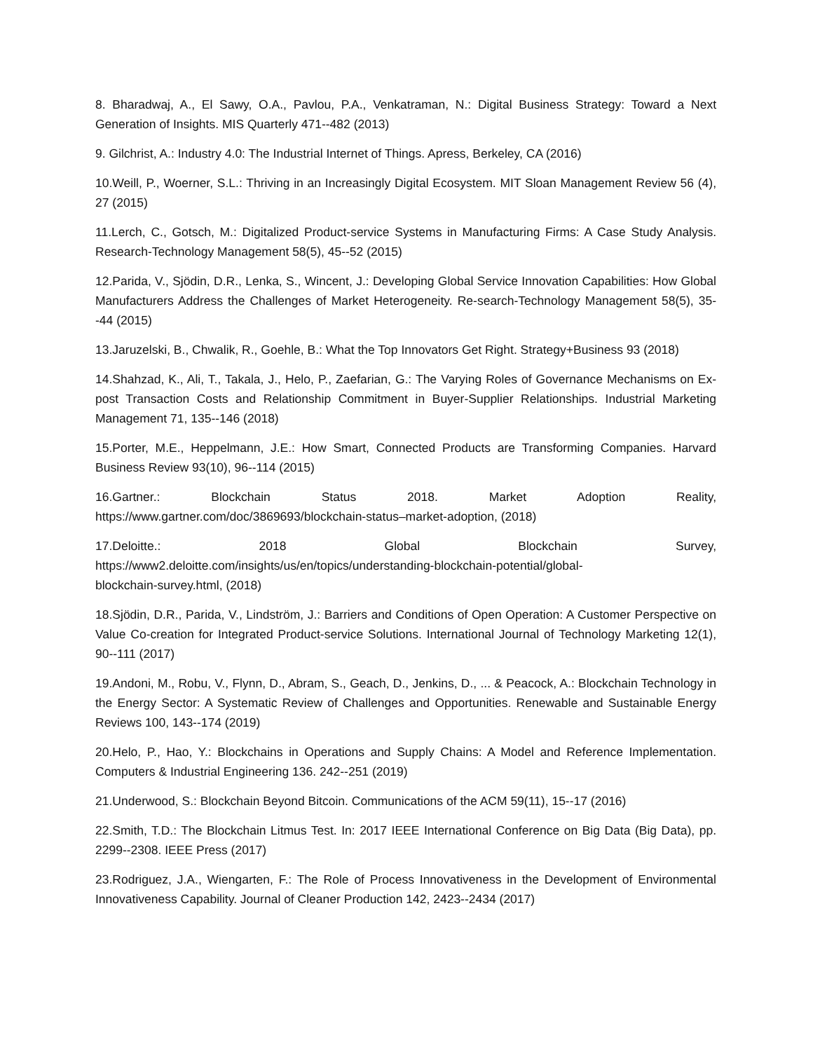8. Bharadwaj, A., El Sawy, O.A., Pavlou, P.A., Venkatraman, N.: Digital Business Strategy: Toward a Next Generation of Insights. MIS Quarterly 471--482 (2013)
9. Gilchrist, A.: Industry 4.0: The Industrial Internet of Things. Apress, Berkeley, CA (2016)
10.Weill, P., Woerner, S.L.: Thriving in an Increasingly Digital Ecosystem. MIT Sloan Management Review 56 (4), 27 (2015)
11.Lerch, C., Gotsch, M.: Digitalized Product-service Systems in Manufacturing Firms: A Case Study Analysis. Research-Technology Management 58(5), 45--52 (2015)
12.Parida, V., Sjödin, D.R., Lenka, S., Wincent, J.: Developing Global Service Innovation Capabilities: How Global Manufacturers Address the Challenges of Market Heterogeneity. Re-search-Technology Management 58(5), 35--44 (2015)
13.Jaruzelski, B., Chwalik, R., Goehle, B.: What the Top Innovators Get Right. Strategy+Business 93 (2018)
14.Shahzad, K., Ali, T., Takala, J., Helo, P., Zaefarian, G.: The Varying Roles of Governance Mechanisms on Ex-post Transaction Costs and Relationship Commitment in Buyer-Supplier Relationships. Industrial Marketing Management 71, 135--146 (2018)
15.Porter, M.E., Heppelmann, J.E.: How Smart, Connected Products are Transforming Companies. Harvard Business Review 93(10), 96--114 (2015)
16.Gartner.: Blockchain Status 2018. Market Adoption Reality,
https://www.gartner.com/doc/3869693/blockchain-status–market-adoption, (2018)
17.Deloitte.: 2018 Global Blockchain Survey,
https://www2.deloitte.com/insights/us/en/topics/understanding-blockchain-potential/global-
blockchain-survey.html, (2018)
18.Sjödin, D.R., Parida, V., Lindström, J.: Barriers and Conditions of Open Operation: A Customer Perspective on Value Co-creation for Integrated Product-service Solutions. International Journal of Technology Marketing 12(1), 90--111 (2017)
19.Andoni, M., Robu, V., Flynn, D., Abram, S., Geach, D., Jenkins, D., ... & Peacock, A.: Blockchain Technology in the Energy Sector: A Systematic Review of Challenges and Opportunities. Renewable and Sustainable Energy Reviews 100, 143--174 (2019)
20.Helo, P., Hao, Y.: Blockchains in Operations and Supply Chains: A Model and Reference Implementation. Computers & Industrial Engineering 136. 242--251 (2019)
21.Underwood, S.: Blockchain Beyond Bitcoin. Communications of the ACM 59(11), 15--17 (2016)
22.Smith, T.D.: The Blockchain Litmus Test. In: 2017 IEEE International Conference on Big Data (Big Data), pp. 2299--2308. IEEE Press (2017)
23.Rodriguez, J.A., Wiengarten, F.: The Role of Process Innovativeness in the Development of Environmental Innovativeness Capability. Journal of Cleaner Production 142, 2423--2434 (2017)